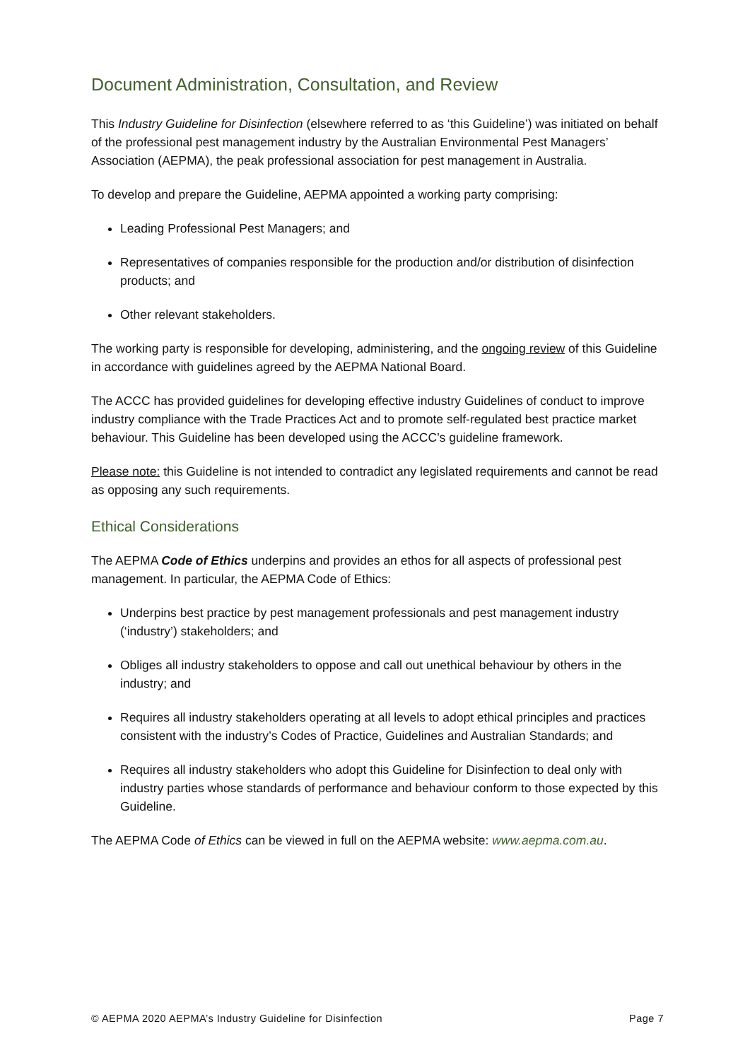Document Administration, Consultation, and Review
This Industry Guideline for Disinfection (elsewhere referred to as ‘this Guideline’) was initiated on behalf of the professional pest management industry by the Australian Environmental Pest Managers’ Association (AEPMA), the peak professional association for pest management in Australia.
To develop and prepare the Guideline, AEPMA appointed a working party comprising:
Leading Professional Pest Managers; and
Representatives of companies responsible for the production and/or distribution of disinfection products; and
Other relevant stakeholders.
The working party is responsible for developing, administering, and the ongoing review of this Guideline in accordance with guidelines agreed by the AEPMA National Board.
The ACCC has provided guidelines for developing effective industry Guidelines of conduct to improve industry compliance with the Trade Practices Act and to promote self-regulated best practice market behaviour. This Guideline has been developed using the ACCC’s guideline framework.
Please note: this Guideline is not intended to contradict any legislated requirements and cannot be read as opposing any such requirements.
Ethical Considerations
The AEPMA Code of Ethics underpins and provides an ethos for all aspects of professional pest management. In particular, the AEPMA Code of Ethics:
Underpins best practice by pest management professionals and pest management industry (‘industry’) stakeholders; and
Obliges all industry stakeholders to oppose and call out unethical behaviour by others in the industry; and
Requires all industry stakeholders operating at all levels to adopt ethical principles and practices consistent with the industry’s Codes of Practice, Guidelines and Australian Standards; and
Requires all industry stakeholders who adopt this Guideline for Disinfection to deal only with industry parties whose standards of performance and behaviour conform to those expected by this Guideline.
The AEPMA Code of Ethics can be viewed in full on the AEPMA website: www.aepma.com.au.
© AEPMA 2020 AEPMA’s Industry Guideline for Disinfection Page 7